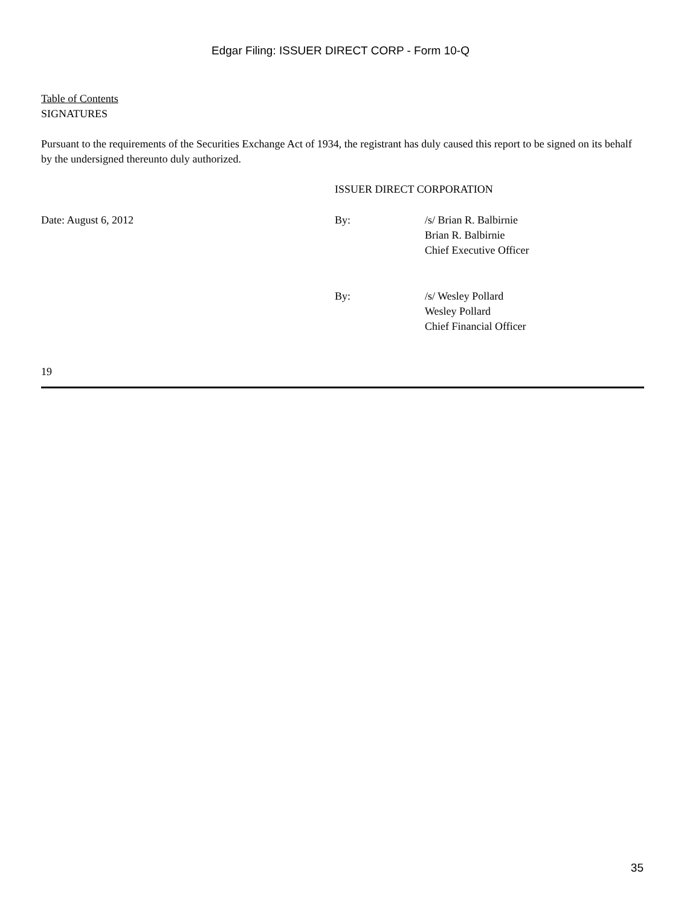Edgar Filing: ISSUER DIRECT CORP - Form 10-Q
Table of Contents
SIGNATURES
Pursuant to the requirements of the Securities Exchange Act of 1934, the registrant has duly caused this report to be signed on its behalf by the undersigned thereunto duly authorized.
| | ISSUER DIRECT CORPORATION | |
| Date: August 6, 2012 | By: | /s/ Brian R. Balbirnie Brian R. Balbirnie Chief Executive Officer |
| | By: | /s/ Wesley Pollard Wesley Pollard Chief Financial Officer |
19
35